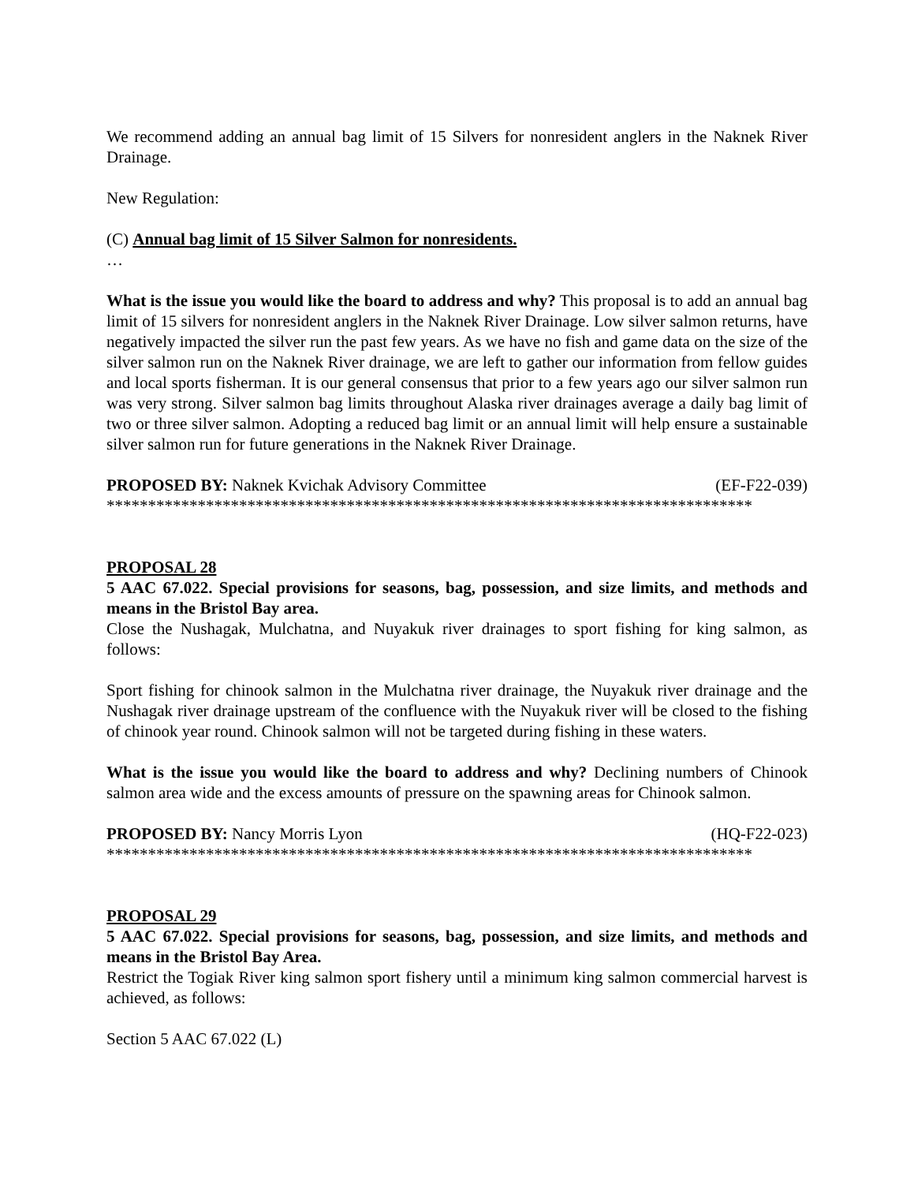We recommend adding an annual bag limit of 15 Silvers for nonresident anglers in the Naknek River Drainage.
New Regulation:
(C) Annual bag limit of 15 Silver Salmon for nonresidents.
…
What is the issue you would like the board to address and why? This proposal is to add an annual bag limit of 15 silvers for nonresident anglers in the Naknek River Drainage. Low silver salmon returns, have negatively impacted the silver run the past few years. As we have no fish and game data on the size of the silver salmon run on the Naknek River drainage, we are left to gather our information from fellow guides and local sports fisherman. It is our general consensus that prior to a few years ago our silver salmon run was very strong. Silver salmon bag limits throughout Alaska river drainages average a daily bag limit of two or three silver salmon. Adopting a reduced bag limit or an annual limit will help ensure a sustainable silver salmon run for future generations in the Naknek River Drainage.
PROPOSED BY: Naknek Kvichak Advisory Committee (EF-F22-039)
******************************************************************************
PROPOSAL 28
5 AAC 67.022. Special provisions for seasons, bag, possession, and size limits, and methods and means in the Bristol Bay area.
Close the Nushagak, Mulchatna, and Nuyakuk river drainages to sport fishing for king salmon, as follows:
Sport fishing for chinook salmon in the Mulchatna river drainage, the Nuyakuk river drainage and the Nushagak river drainage upstream of the confluence with the Nuyakuk river will be closed to the fishing of chinook year round. Chinook salmon will not be targeted during fishing in these waters.
What is the issue you would like the board to address and why? Declining numbers of Chinook salmon area wide and the excess amounts of pressure on the spawning areas for Chinook salmon.
PROPOSED BY: Nancy Morris Lyon (HQ-F22-023)
******************************************************************************
PROPOSAL 29
5 AAC 67.022. Special provisions for seasons, bag, possession, and size limits, and methods and means in the Bristol Bay Area.
Restrict the Togiak River king salmon sport fishery until a minimum king salmon commercial harvest is achieved, as follows:
Section 5 AAC 67.022 (L)